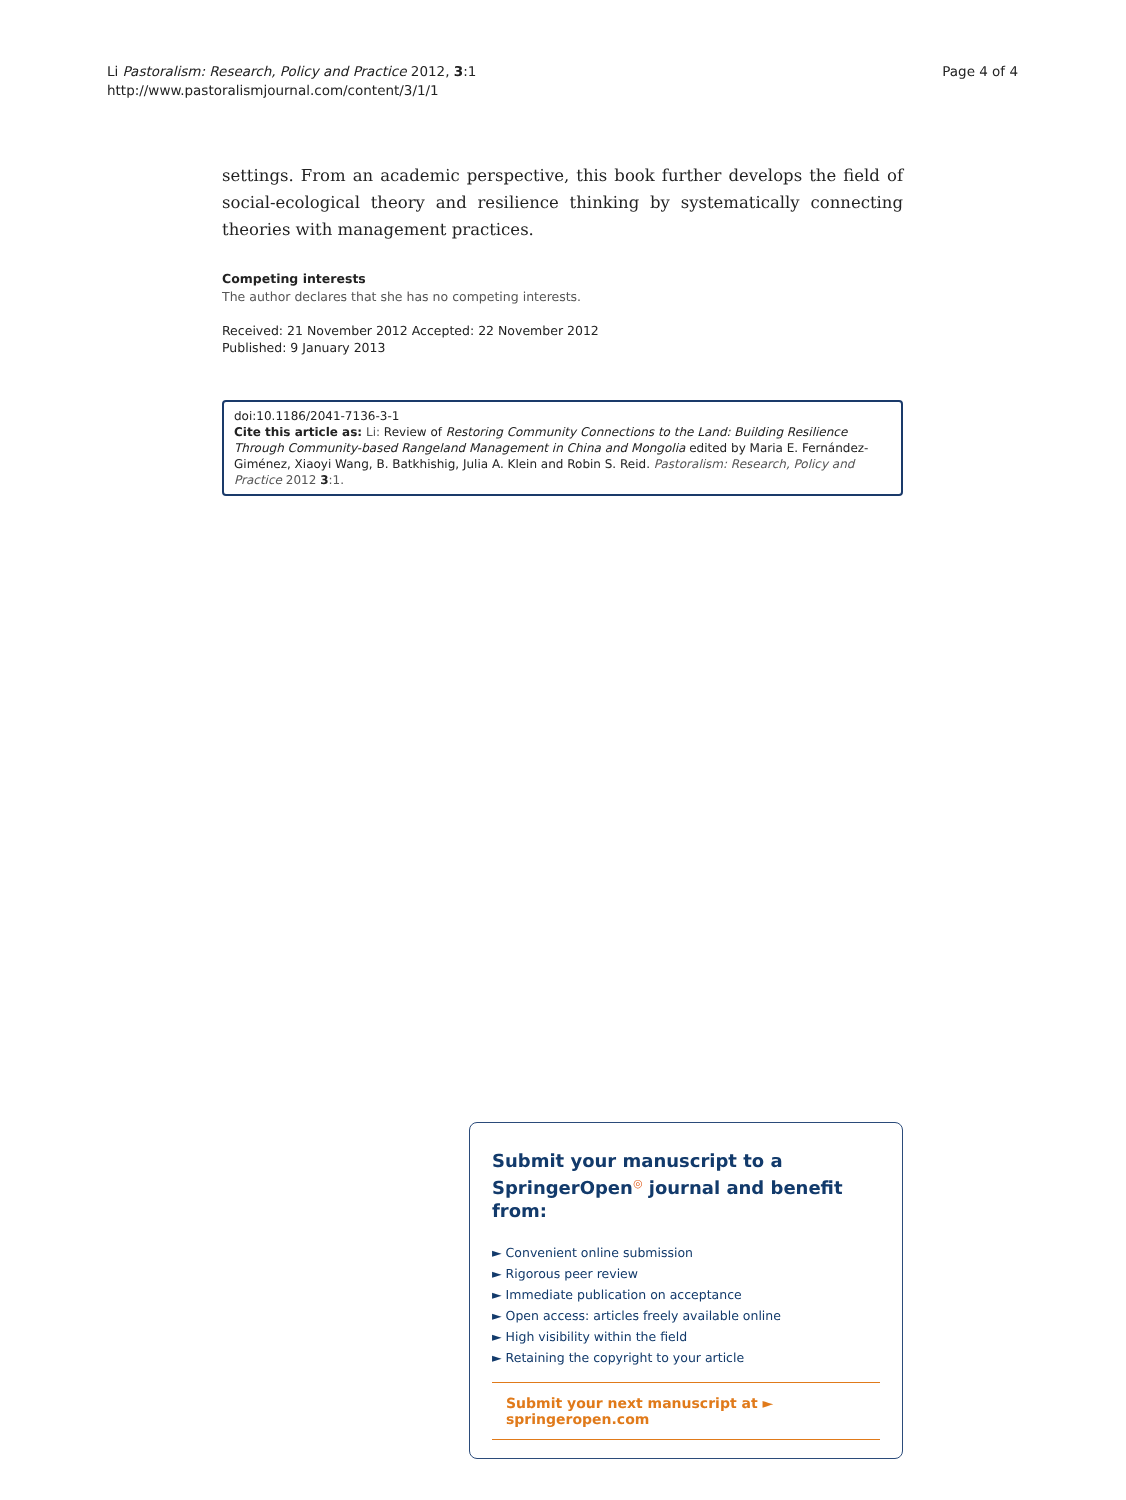Li Pastoralism: Research, Policy and Practice 2012, 3:1
http://www.pastoralismjournal.com/content/3/1/1
Page 4 of 4
settings. From an academic perspective, this book further develops the field of social-ecological theory and resilience thinking by systematically connecting theories with management practices.
Competing interests
The author declares that she has no competing interests.
Received: 21 November 2012 Accepted: 22 November 2012
Published: 9 January 2013
doi:10.1186/2041-7136-3-1
Cite this article as: Li: Review of Restoring Community Connections to the Land: Building Resilience Through Community-based Rangeland Management in China and Mongolia edited by Maria E. Fernández-Giménez, Xiaoyi Wang, B. Batkhishig, Julia A. Klein and Robin S. Reid. Pastoralism: Research, Policy and Practice 2012 3:1.
Submit your manuscript to a SpringerOpen<sup>◎</sup> journal and benefit from:
► Convenient online submission
► Rigorous peer review
► Immediate publication on acceptance
► Open access: articles freely available online
► High visibility within the field
► Retaining the copyright to your article
Submit your next manuscript at ► springeropen.com